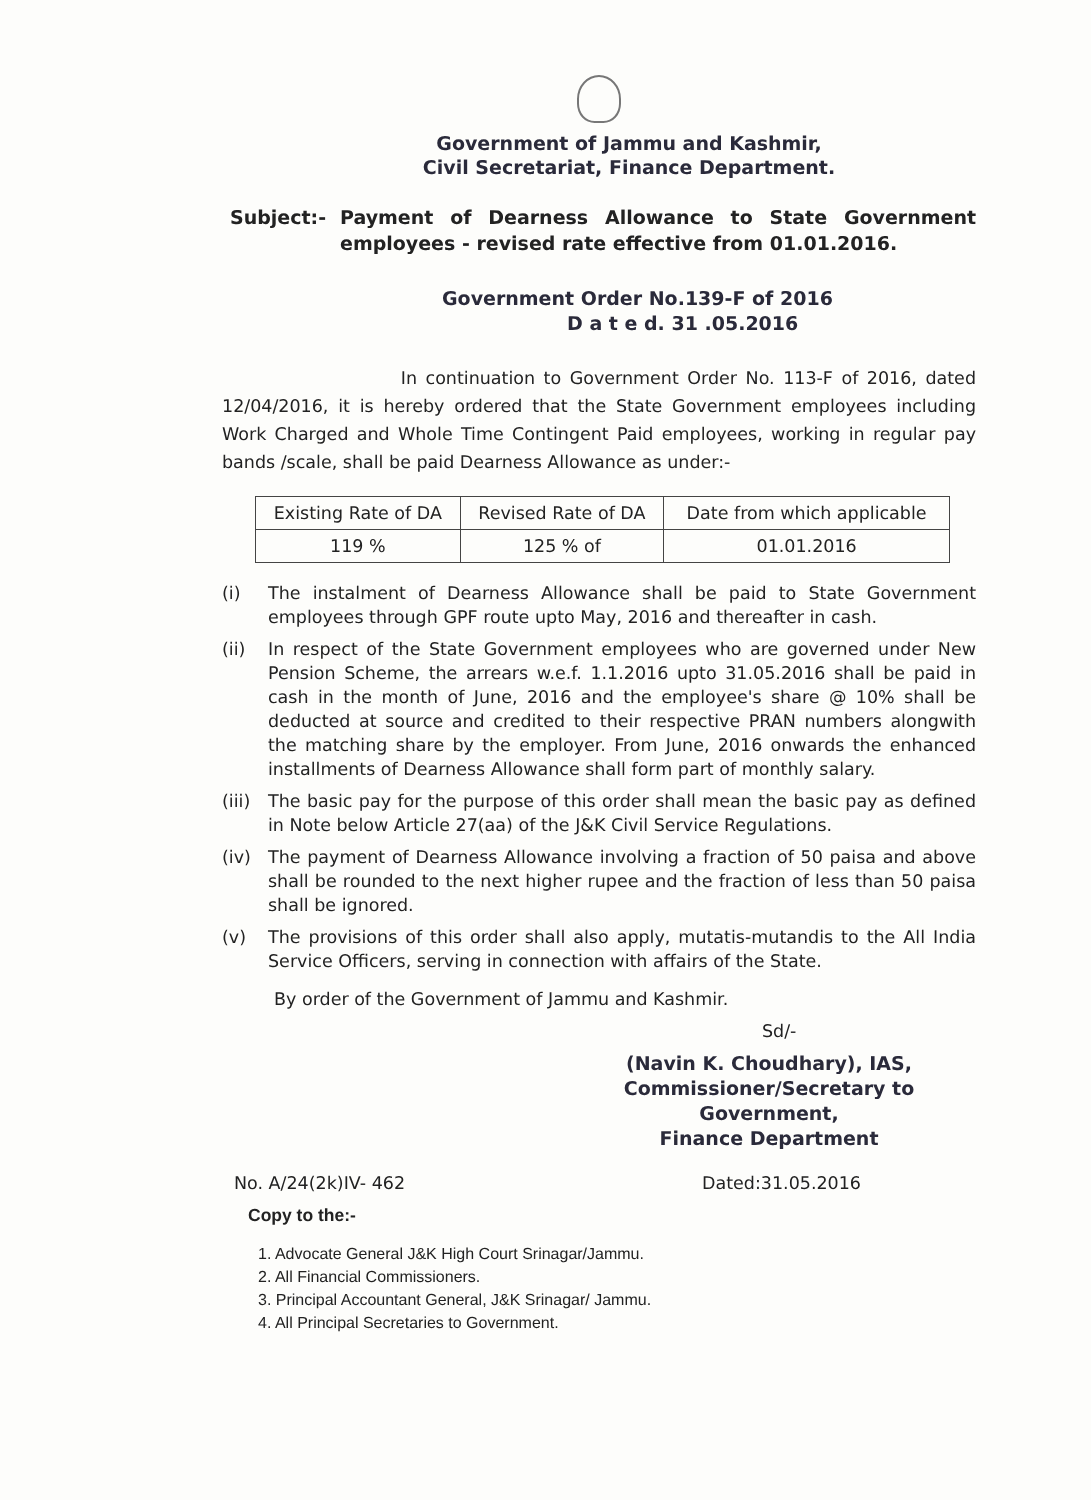Government of Jammu and Kashmir,
Civil Secretariat, Finance Department.
Subject:- Payment of Dearness Allowance to State Government employees - revised rate effective from 01.01.2016.
Government Order No.139-F of 2016
D a t e d. 31 .05.2016
In continuation to Government Order No. 113-F of 2016, dated 12/04/2016, it is hereby ordered that the State Government employees including Work Charged and Whole Time Contingent Paid employees, working in regular pay bands /scale, shall be paid Dearness Allowance as under:-
| Existing Rate of DA | Revised Rate of DA | Date from which applicable |
| --- | --- | --- |
| 119 % | 125 % of | 01.01.2016 |
(i) The instalment of Dearness Allowance shall be paid to State Government employees through GPF route upto May, 2016 and thereafter in cash.
(ii) In respect of the State Government employees who are governed under New Pension Scheme, the arrears w.e.f. 1.1.2016 upto 31.05.2016 shall be paid in cash in the month of June, 2016 and the employee's share @ 10% shall be deducted at source and credited to their respective PRAN numbers alongwith the matching share by the employer. From June, 2016 onwards the enhanced installments of Dearness Allowance shall form part of monthly salary.
(iii) The basic pay for the purpose of this order shall mean the basic pay as defined in Note below Article 27(aa) of the J&K Civil Service Regulations.
(iv) The payment of Dearness Allowance involving a fraction of 50 paisa and above shall be rounded to the next higher rupee and the fraction of less than 50 paisa shall be ignored.
(v) The provisions of this order shall also apply, mutatis-mutandis to the All India Service Officers, serving in connection with affairs of the State.
By order of the Government of Jammu and Kashmir.
Sd/-
(Navin K. Choudhary), IAS,
Commissioner/Secretary to Government,
Finance Department
No. A/24(2k)IV- 462 Dated:31.05.2016
Copy to the:-
1. Advocate General J&K High Court Srinagar/Jammu.
2. All Financial Commissioners.
3. Principal Accountant General, J&K Srinagar/ Jammu.
4. All Principal Secretaries to Government.